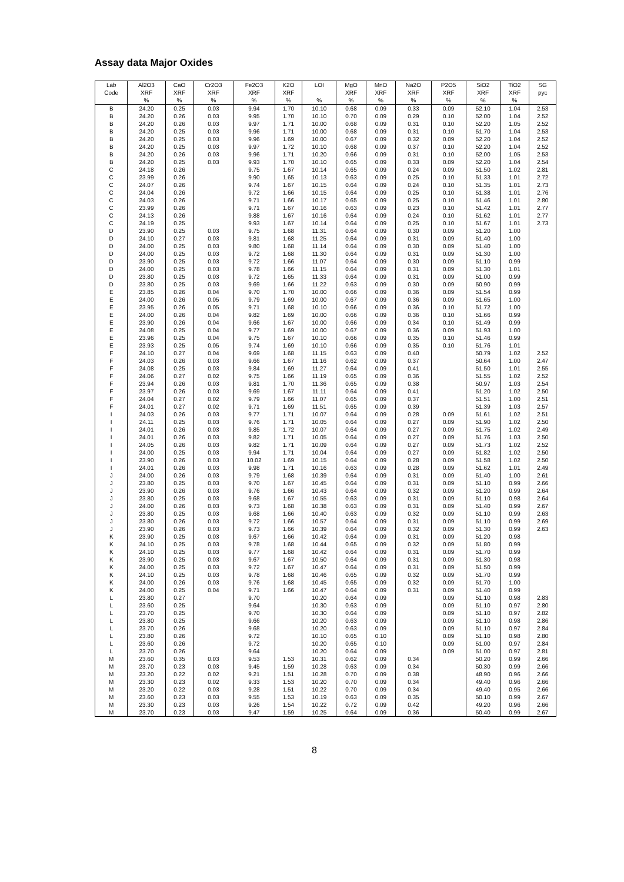Assay data Major Oxides
| Lab | Al2O3 | CaO | Cr2O3 | Fe2O3 | K2O | LOI | MgO | MnO | Na2O | P2O5 | SiO2 | TiO2 | SG |
| --- | --- | --- | --- | --- | --- | --- | --- | --- | --- | --- | --- | --- | --- |
| Code | XRF | XRF | XRF | XRF | XRF | | XRF | XRF | XRF | XRF | XRF | XRF | pyc |
| | % | % | % | % | % | % | % | % | % | % | % | % | |
| B | 24.20 | 0.25 | 0.03 | 9.94 | 1.70 | 10.10 | 0.68 | 0.09 | 0.33 | 0.09 | 52.10 | 1.04 | 2.53 |
| B | 24.20 | 0.26 | 0.03 | 9.95 | 1.70 | 10.10 | 0.70 | 0.09 | 0.29 | 0.10 | 52.00 | 1.04 | 2.52 |
| B | 24.20 | 0.26 | 0.03 | 9.97 | 1.71 | 10.00 | 0.68 | 0.09 | 0.31 | 0.10 | 52.20 | 1.05 | 2.52 |
| B | 24.20 | 0.25 | 0.03 | 9.96 | 1.71 | 10.00 | 0.68 | 0.09 | 0.31 | 0.10 | 51.70 | 1.04 | 2.53 |
| B | 24.20 | 0.25 | 0.03 | 9.96 | 1.69 | 10.00 | 0.67 | 0.09 | 0.32 | 0.09 | 52.20 | 1.04 | 2.52 |
| B | 24.20 | 0.25 | 0.03 | 9.97 | 1.72 | 10.10 | 0.68 | 0.09 | 0.37 | 0.10 | 52.20 | 1.04 | 2.52 |
| B | 24.20 | 0.26 | 0.03 | 9.96 | 1.71 | 10.20 | 0.66 | 0.09 | 0.31 | 0.10 | 52.00 | 1.05 | 2.53 |
| B | 24.20 | 0.25 | 0.03 | 9.93 | 1.70 | 10.10 | 0.65 | 0.09 | 0.33 | 0.09 | 52.20 | 1.04 | 2.54 |
| C | 24.18 | 0.26 | | 9.75 | 1.67 | 10.14 | 0.65 | 0.09 | 0.24 | 0.09 | 51.50 | 1.02 | 2.81 |
| C | 23.99 | 0.26 | | 9.90 | 1.65 | 10.13 | 0.63 | 0.09 | 0.25 | 0.10 | 51.33 | 1.01 | 2.72 |
| C | 24.07 | 0.26 | | 9.74 | 1.67 | 10.15 | 0.64 | 0.09 | 0.24 | 0.10 | 51.35 | 1.01 | 2.73 |
| C | 24.04 | 0.26 | | 9.72 | 1.66 | 10.15 | 0.64 | 0.09 | 0.25 | 0.10 | 51.38 | 1.01 | 2.76 |
| C | 24.03 | 0.26 | | 9.71 | 1.66 | 10.17 | 0.65 | 0.09 | 0.25 | 0.10 | 51.46 | 1.01 | 2.80 |
| C | 23.99 | 0.26 | | 9.71 | 1.67 | 10.16 | 0.63 | 0.09 | 0.23 | 0.10 | 51.42 | 1.01 | 2.77 |
| C | 24.13 | 0.26 | | 9.88 | 1.67 | 10.16 | 0.64 | 0.09 | 0.24 | 0.10 | 51.62 | 1.01 | 2.77 |
| C | 24.19 | 0.25 | | 9.93 | 1.67 | 10.14 | 0.64 | 0.09 | 0.25 | 0.10 | 51.67 | 1.01 | 2.73 |
| D | 23.90 | 0.25 | 0.03 | 9.75 | 1.68 | 11.31 | 0.64 | 0.09 | 0.30 | 0.09 | 51.20 | 1.00 | |
| D | 24.10 | 0.27 | 0.03 | 9.81 | 1.68 | 11.25 | 0.64 | 0.09 | 0.31 | 0.09 | 51.40 | 1.00 | |
| D | 24.00 | 0.25 | 0.03 | 9.80 | 1.68 | 11.14 | 0.64 | 0.09 | 0.30 | 0.09 | 51.40 | 1.00 | |
| D | 24.00 | 0.25 | 0.03 | 9.72 | 1.68 | 11.30 | 0.64 | 0.09 | 0.31 | 0.09 | 51.30 | 1.00 | |
| D | 23.90 | 0.25 | 0.03 | 9.72 | 1.66 | 11.07 | 0.64 | 0.09 | 0.30 | 0.09 | 51.10 | 0.99 | |
| D | 24.00 | 0.25 | 0.03 | 9.78 | 1.66 | 11.15 | 0.64 | 0.09 | 0.31 | 0.09 | 51.30 | 1.01 | |
| D | 23.80 | 0.25 | 0.03 | 9.72 | 1.65 | 11.33 | 0.64 | 0.09 | 0.31 | 0.09 | 51.00 | 0.99 | |
| D | 23.80 | 0.25 | 0.03 | 9.69 | 1.66 | 11.22 | 0.63 | 0.09 | 0.30 | 0.09 | 50.90 | 0.99 | |
| E | 23.85 | 0.26 | 0.04 | 9.70 | 1.70 | 10.00 | 0.66 | 0.09 | 0.36 | 0.09 | 51.54 | 0.99 | |
| E | 24.00 | 0.26 | 0.05 | 9.79 | 1.69 | 10.00 | 0.67 | 0.09 | 0.36 | 0.09 | 51.65 | 1.00 | |
| E | 23.95 | 0.26 | 0.05 | 9.71 | 1.68 | 10.10 | 0.66 | 0.09 | 0.36 | 0.10 | 51.72 | 1.00 | |
| E | 24.00 | 0.26 | 0.04 | 9.82 | 1.69 | 10.00 | 0.66 | 0.09 | 0.36 | 0.10 | 51.66 | 0.99 | |
| E | 23.90 | 0.26 | 0.04 | 9.66 | 1.67 | 10.00 | 0.66 | 0.09 | 0.34 | 0.10 | 51.49 | 0.99 | |
| E | 24.08 | 0.25 | 0.04 | 9.77 | 1.69 | 10.00 | 0.67 | 0.09 | 0.36 | 0.09 | 51.93 | 1.00 | |
| E | 23.96 | 0.25 | 0.04 | 9.75 | 1.67 | 10.10 | 0.66 | 0.09 | 0.35 | 0.10 | 51.46 | 0.99 | |
| E | 23.93 | 0.25 | 0.05 | 9.74 | 1.69 | 10.10 | 0.66 | 0.09 | 0.35 | 0.10 | 51.76 | 1.01 | |
| F | 24.10 | 0.27 | 0.04 | 9.69 | 1.68 | 11.15 | 0.63 | 0.09 | 0.40 | | 50.79 | 1.02 | 2.52 |
| F | 24.03 | 0.26 | 0.03 | 9.66 | 1.67 | 11.16 | 0.62 | 0.09 | 0.37 | | 50.64 | 1.00 | 2.47 |
| F | 24.08 | 0.25 | 0.03 | 9.84 | 1.69 | 11.27 | 0.64 | 0.09 | 0.41 | | 51.50 | 1.01 | 2.55 |
| F | 24.06 | 0.27 | 0.02 | 9.75 | 1.66 | 11.19 | 0.65 | 0.09 | 0.36 | | 51.55 | 1.02 | 2.52 |
| F | 23.94 | 0.26 | 0.03 | 9.81 | 1.70 | 11.36 | 0.65 | 0.09 | 0.38 | | 50.97 | 1.03 | 2.54 |
| F | 23.97 | 0.26 | 0.03 | 9.69 | 1.67 | 11.11 | 0.64 | 0.09 | 0.41 | | 51.20 | 1.02 | 2.50 |
| F | 24.04 | 0.27 | 0.02 | 9.79 | 1.66 | 11.07 | 0.65 | 0.09 | 0.37 | | 51.51 | 1.00 | 2.51 |
| F | 24.01 | 0.27 | 0.02 | 9.71 | 1.69 | 11.51 | 0.65 | 0.09 | 0.39 | | 51.39 | 1.03 | 2.57 |
| I | 24.03 | 0.26 | 0.03 | 9.77 | 1.71 | 10.07 | 0.64 | 0.09 | 0.28 | 0.09 | 51.61 | 1.02 | 2.51 |
| I | 24.11 | 0.25 | 0.03 | 9.76 | 1.71 | 10.05 | 0.64 | 0.09 | 0.27 | 0.09 | 51.90 | 1.02 | 2.50 |
| I | 24.01 | 0.26 | 0.03 | 9.85 | 1.72 | 10.07 | 0.64 | 0.09 | 0.27 | 0.09 | 51.75 | 1.02 | 2.49 |
| I | 24.01 | 0.26 | 0.03 | 9.82 | 1.71 | 10.05 | 0.64 | 0.09 | 0.27 | 0.09 | 51.76 | 1.03 | 2.50 |
| I | 24.05 | 0.26 | 0.03 | 9.82 | 1.71 | 10.09 | 0.64 | 0.09 | 0.27 | 0.09 | 51.73 | 1.02 | 2.52 |
| I | 24.00 | 0.25 | 0.03 | 9.94 | 1.71 | 10.04 | 0.64 | 0.09 | 0.27 | 0.09 | 51.82 | 1.02 | 2.50 |
| I | 23.90 | 0.26 | 0.03 | 10.02 | 1.69 | 10.15 | 0.64 | 0.09 | 0.28 | 0.09 | 51.58 | 1.02 | 2.50 |
| I | 24.01 | 0.26 | 0.03 | 9.98 | 1.71 | 10.16 | 0.63 | 0.09 | 0.28 | 0.09 | 51.62 | 1.01 | 2.49 |
| J | 24.00 | 0.26 | 0.03 | 9.79 | 1.68 | 10.39 | 0.64 | 0.09 | 0.31 | 0.09 | 51.40 | 1.00 | 2.61 |
| J | 23.80 | 0.25 | 0.03 | 9.70 | 1.67 | 10.45 | 0.64 | 0.09 | 0.31 | 0.09 | 51.10 | 0.99 | 2.66 |
| J | 23.90 | 0.26 | 0.03 | 9.76 | 1.66 | 10.43 | 0.64 | 0.09 | 0.32 | 0.09 | 51.20 | 0.99 | 2.64 |
| J | 23.80 | 0.25 | 0.03 | 9.68 | 1.67 | 10.55 | 0.63 | 0.09 | 0.31 | 0.09 | 51.10 | 0.98 | 2.64 |
| J | 24.00 | 0.26 | 0.03 | 9.73 | 1.68 | 10.38 | 0.63 | 0.09 | 0.31 | 0.09 | 51.40 | 0.99 | 2.67 |
| J | 23.80 | 0.25 | 0.03 | 9.68 | 1.66 | 10.40 | 0.63 | 0.09 | 0.32 | 0.09 | 51.10 | 0.99 | 2.63 |
| J | 23.80 | 0.26 | 0.03 | 9.72 | 1.66 | 10.57 | 0.64 | 0.09 | 0.31 | 0.09 | 51.10 | 0.99 | 2.69 |
| J | 23.90 | 0.26 | 0.03 | 9.73 | 1.66 | 10.39 | 0.64 | 0.09 | 0.32 | 0.09 | 51.30 | 0.99 | 2.63 |
| K | 23.90 | 0.25 | 0.03 | 9.67 | 1.66 | 10.42 | 0.64 | 0.09 | 0.31 | 0.09 | 51.20 | 0.98 | |
| K | 24.10 | 0.25 | 0.03 | 9.78 | 1.68 | 10.44 | 0.65 | 0.09 | 0.32 | 0.09 | 51.80 | 0.99 | |
| K | 24.10 | 0.25 | 0.03 | 9.77 | 1.68 | 10.42 | 0.64 | 0.09 | 0.31 | 0.09 | 51.70 | 0.99 | |
| K | 23.90 | 0.25 | 0.03 | 9.67 | 1.67 | 10.50 | 0.64 | 0.09 | 0.31 | 0.09 | 51.30 | 0.98 | |
| K | 24.00 | 0.25 | 0.03 | 9.72 | 1.67 | 10.47 | 0.64 | 0.09 | 0.31 | 0.09 | 51.50 | 0.99 | |
| K | 24.10 | 0.25 | 0.03 | 9.78 | 1.68 | 10.46 | 0.65 | 0.09 | 0.32 | 0.09 | 51.70 | 0.99 | |
| K | 24.00 | 0.26 | 0.03 | 9.76 | 1.68 | 10.45 | 0.65 | 0.09 | 0.32 | 0.09 | 51.70 | 1.00 | |
| K | 24.00 | 0.25 | 0.04 | 9.71 | 1.66 | 10.47 | 0.64 | 0.09 | 0.31 | 0.09 | 51.40 | 0.99 | |
| L | 23.80 | 0.27 | | 9.70 | | 10.20 | 0.64 | 0.09 | | 0.09 | 51.10 | 0.98 | 2.83 |
| L | 23.60 | 0.25 | | 9.64 | | 10.30 | 0.63 | 0.09 | | 0.09 | 51.10 | 0.97 | 2.80 |
| L | 23.70 | 0.25 | | 9.70 | | 10.30 | 0.64 | 0.09 | | 0.09 | 51.10 | 0.97 | 2.82 |
| L | 23.80 | 0.25 | | 9.66 | | 10.20 | 0.63 | 0.09 | | 0.09 | 51.10 | 0.98 | 2.86 |
| L | 23.70 | 0.26 | | 9.68 | | 10.20 | 0.63 | 0.09 | | 0.09 | 51.10 | 0.97 | 2.84 |
| L | 23.80 | 0.26 | | 9.72 | | 10.10 | 0.65 | 0.10 | | 0.09 | 51.10 | 0.98 | 2.80 |
| L | 23.60 | 0.26 | | 9.72 | | 10.20 | 0.65 | 0.10 | | 0.09 | 51.00 | 0.97 | 2.84 |
| L | 23.70 | 0.26 | | 9.64 | | 10.20 | 0.64 | 0.09 | | 0.09 | 51.00 | 0.97 | 2.81 |
| M | 23.60 | 0.35 | 0.03 | 9.53 | 1.53 | 10.31 | 0.62 | 0.09 | 0.34 | | 50.20 | 0.99 | 2.66 |
| M | 23.70 | 0.23 | 0.03 | 9.45 | 1.59 | 10.28 | 0.63 | 0.09 | 0.34 | | 50.30 | 0.99 | 2.66 |
| M | 23.20 | 0.22 | 0.02 | 9.21 | 1.51 | 10.28 | 0.70 | 0.09 | 0.38 | | 48.90 | 0.96 | 2.66 |
| M | 23.30 | 0.23 | 0.02 | 9.33 | 1.53 | 10.20 | 0.70 | 0.09 | 0.34 | | 49.40 | 0.96 | 2.66 |
| M | 23.20 | 0.22 | 0.03 | 9.28 | 1.51 | 10.22 | 0.70 | 0.09 | 0.34 | | 49.40 | 0.95 | 2.66 |
| M | 23.60 | 0.23 | 0.03 | 9.55 | 1.53 | 10.19 | 0.63 | 0.09 | 0.35 | | 50.10 | 0.99 | 2.67 |
| M | 23.30 | 0.23 | 0.03 | 9.26 | 1.54 | 10.22 | 0.72 | 0.09 | 0.42 | | 49.20 | 0.96 | 2.66 |
| M | 23.70 | 0.23 | 0.03 | 9.47 | 1.59 | 10.25 | 0.64 | 0.09 | 0.36 | | 50.40 | 0.99 | 2.67 |
8